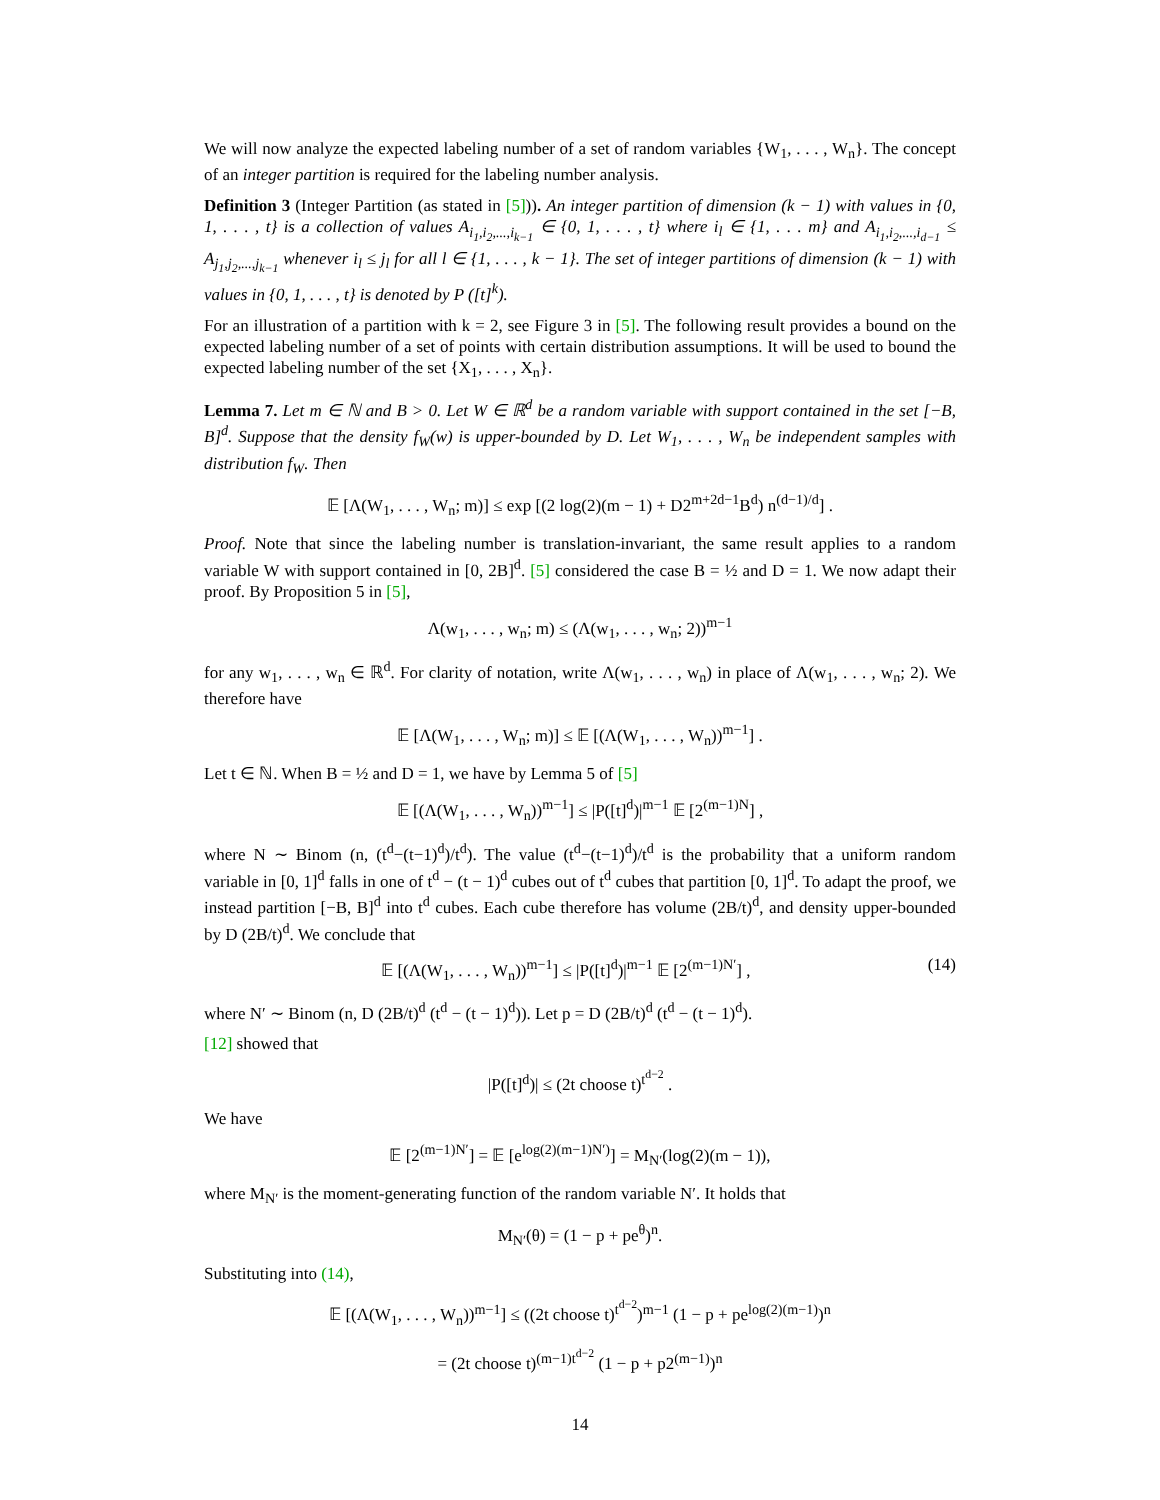We will now analyze the expected labeling number of a set of random variables {W<sub>1</sub>, . . . , W<sub>n</sub>}. The concept of an integer partition is required for the labeling number analysis.
Definition 3 (Integer Partition (as stated in [5])). An integer partition of dimension (k − 1) with values in {0, 1, . . . , t} is a collection of values A<sub>i<sub>1</sub>,i<sub>2</sub>,...,i<sub>k−1</sub></sub> ∈ {0, 1, . . . , t} where i<sub>l</sub> ∈ {1, . . . m} and A<sub>i<sub>1</sub>,i<sub>2</sub>,...,i<sub>d−1</sub></sub> ≤ A<sub>j<sub>1</sub>,j<sub>2</sub>,...,j<sub>k−1</sub></sub> whenever i<sub>l</sub> ≤ j<sub>l</sub> for all l ∈ {1, . . . , k − 1}. The set of integer partitions of dimension (k − 1) with values in {0, 1, . . . , t} is denoted by P ([t]<sup>k</sup>).
For an illustration of a partition with k = 2, see Figure 3 in [5]. The following result provides a bound on the expected labeling number of a set of points with certain distribution assumptions. It will be used to bound the expected labeling number of the set {X<sub>1</sub>, . . . , X<sub>n</sub>}.
Lemma 7. Let m ∈ ℕ and B > 0. Let W ∈ ℝ<sup>d</sup> be a random variable with support contained in the set [−B, B]<sup>d</sup>. Suppose that the density f<sub>W</sub>(w) is upper-bounded by D. Let W<sub>1</sub>, . . . , W<sub>n</sub> be independent samples with distribution f<sub>W</sub>. Then
𝔼 [Λ(W<sub>1</sub>, . . . , W<sub>n</sub>; m)] ≤ exp [(2 log(2)(m − 1) + D2<sup>m+2d−1</sup>B<sup>d</sup>) n<sup>(d−1)/d</sup>] .
Proof. Note that since the labeling number is translation-invariant, the same result applies to a random variable W with support contained in [0, 2B]<sup>d</sup>. [5] considered the case B = ½ and D = 1. We now adapt their proof. By Proposition 5 in [5],
Λ(w<sub>1</sub>, . . . , w<sub>n</sub>; m) ≤ (Λ(w<sub>1</sub>, . . . , w<sub>n</sub>; 2))<sup>m−1</sup>
for any w<sub>1</sub>, . . . , w<sub>n</sub> ∈ ℝ<sup>d</sup>. For clarity of notation, write Λ(w<sub>1</sub>, . . . , w<sub>n</sub>) in place of Λ(w<sub>1</sub>, . . . , w<sub>n</sub>; 2). We therefore have
𝔼 [Λ(W<sub>1</sub>, . . . , W<sub>n</sub>; m)] ≤ 𝔼 [(Λ(W<sub>1</sub>, . . . , W<sub>n</sub>))<sup>m−1</sup>] .
Let t ∈ ℕ. When B = ½ and D = 1, we have by Lemma 5 of [5]
𝔼 [(Λ(W<sub>1</sub>, . . . , W<sub>n</sub>))<sup>m−1</sup>] ≤ |P([t]<sup>d</sup>)|<sup>m−1</sup> 𝔼 [2<sup>(m−1)N</sup>] ,
where N ∼ Binom (n, (t<sup>d</sup>−(t−1)<sup>d</sup>)/t<sup>d</sup>). The value (t<sup>d</sup>−(t−1)<sup>d</sup>)/t<sup>d</sup> is the probability that a uniform random variable in [0, 1]<sup>d</sup> falls in one of t<sup>d</sup> − (t − 1)<sup>d</sup> cubes out of t<sup>d</sup> cubes that partition [0, 1]<sup>d</sup>. To adapt the proof, we instead partition [−B, B]<sup>d</sup> into t<sup>d</sup> cubes. Each cube therefore has volume (2B/t)<sup>d</sup>, and density upper-bounded by D (2B/t)<sup>d</sup>. We conclude that
𝔼 [(Λ(W<sub>1</sub>, . . . , W<sub>n</sub>))<sup>m−1</sup>] ≤ |P([t]<sup>d</sup>)|<sup>m−1</sup> 𝔼 [2<sup>(m−1)N′</sup>] , (14)
where N′ ∼ Binom (n, D (2B/t)<sup>d</sup> (t<sup>d</sup> − (t − 1)<sup>d</sup>)). Let p = D (2B/t)<sup>d</sup> (t<sup>d</sup> − (t − 1)<sup>d</sup>).
[12] showed that
|P([t]<sup>d</sup>)| ≤ (2t choose t)<sup>t<sup>d−2</sup></sup> .
We have
𝔼 [2<sup>(m−1)N′</sup>] = 𝔼 [e<sup>log(2)(m−1)N′)</sup>] = M<sub>N′</sub>(log(2)(m − 1)),
where M<sub>N′</sub> is the moment-generating function of the random variable N′. It holds that
M<sub>N′</sub>(θ) = (1 − p + pe<sup>θ</sup>)<sup>n</sup>.
Substituting into (14),
𝔼 [(Λ(W<sub>1</sub>, . . . , W<sub>n</sub>))<sup>m−1</sup>] ≤ ((2t choose t)<sup>t<sup>d−2</sup></sup>)<sup>m−1</sup> (1 − p + pe<sup>log(2)(m−1)</sup>)<sup>n</sup>
= (2t choose t)<sup>(m−1)t<sup>d−2</sup></sup> (1 − p + p2<sup>(m−1)</sup>)<sup>n</sup>
14